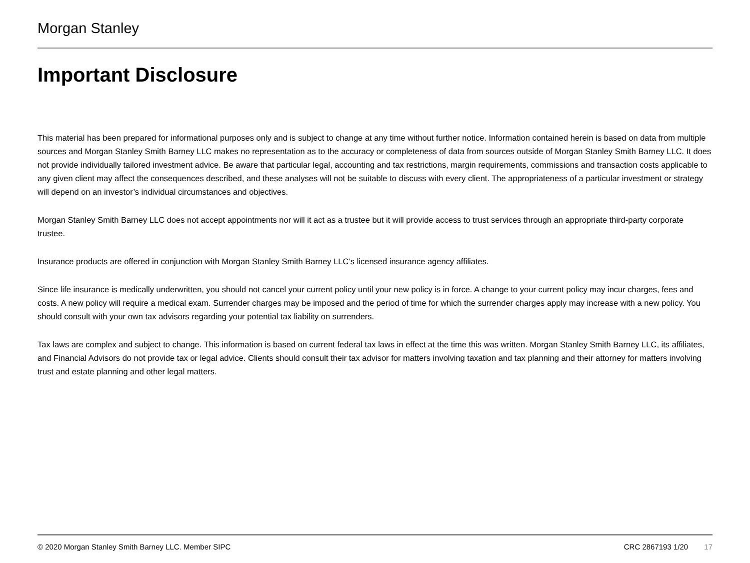Morgan Stanley
Important Disclosure
This material has been prepared for informational purposes only and is subject to change at any time without further notice. Information contained herein is based on data from multiple sources and Morgan Stanley Smith Barney LLC makes no representation as to the accuracy or completeness of data from sources outside of Morgan Stanley Smith Barney LLC. It does not provide individually tailored investment advice. Be aware that particular legal, accounting and tax restrictions, margin requirements, commissions and transaction costs applicable to any given client may affect the consequences described, and these analyses will not be suitable to discuss with every client. The appropriateness of a particular investment or strategy will depend on an investor’s individual circumstances and objectives.
Morgan Stanley Smith Barney LLC does not accept appointments nor will it act as a trustee but it will provide access to trust services through an appropriate third-party corporate trustee.
Insurance products are offered in conjunction with Morgan Stanley Smith Barney LLC’s licensed insurance agency affiliates.
Since life insurance is medically underwritten, you should not cancel your current policy until your new policy is in force. A change to your current policy may incur charges, fees and costs. A new policy will require a medical exam. Surrender charges may be imposed and the period of time for which the surrender charges apply may increase with a new policy. You should consult with your own tax advisors regarding your potential tax liability on surrenders.
Tax laws are complex and subject to change. This information is based on current federal tax laws in effect at the time this was written. Morgan Stanley Smith Barney LLC, its affiliates, and Financial Advisors do not provide tax or legal advice. Clients should consult their tax advisor for matters involving taxation and tax planning and their attorney for matters involving trust and estate planning and other legal matters.
© 2020 Morgan Stanley Smith Barney LLC. Member SIPC CRC 2867193 1/20 17